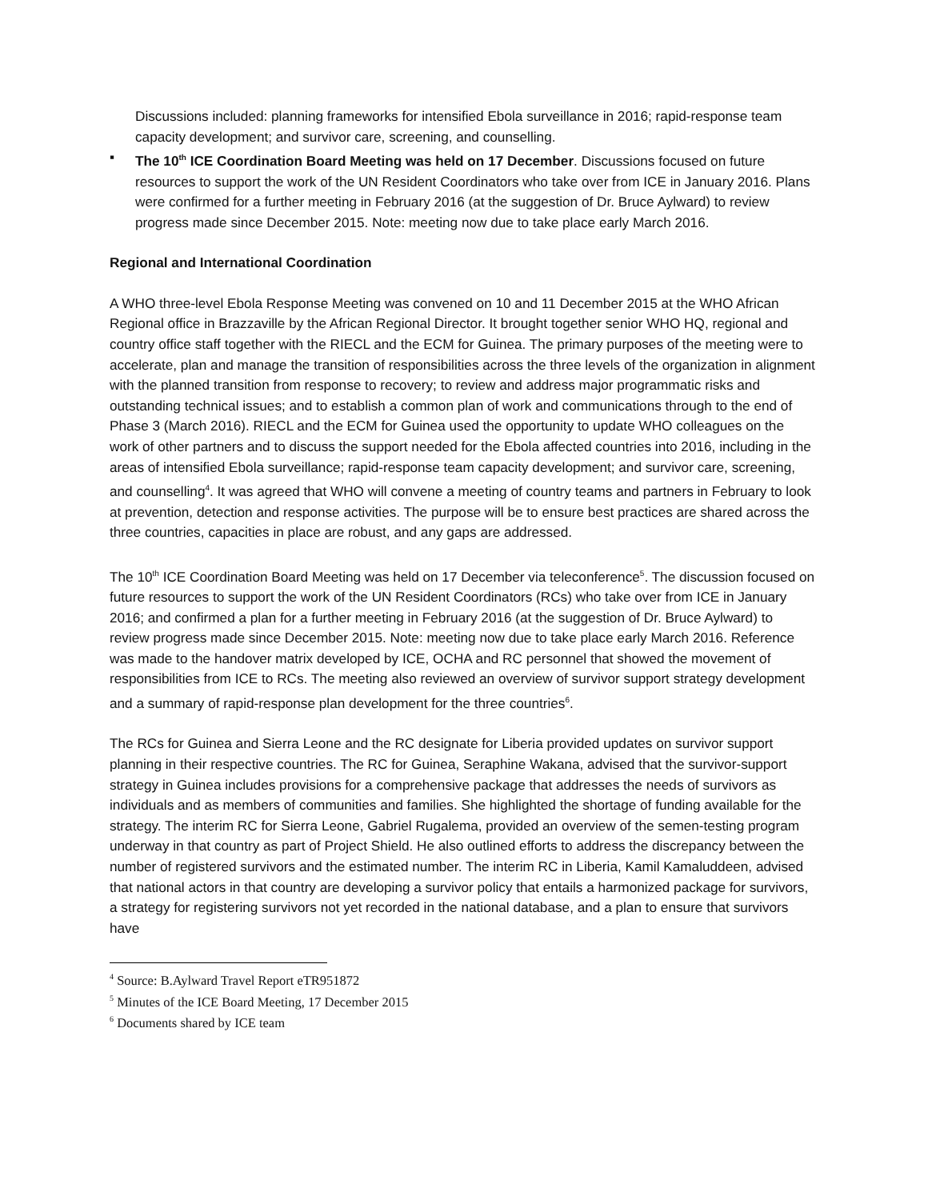Discussions included: planning frameworks for intensified Ebola surveillance in 2016; rapid-response team capacity development; and survivor care, screening, and counselling.
▪ The 10<sup>th</sup> ICE Coordination Board Meeting was held on 17 December. Discussions focused on future resources to support the work of the UN Resident Coordinators who take over from ICE in January 2016. Plans were confirmed for a further meeting in February 2016 (at the suggestion of Dr. Bruce Aylward) to review progress made since December 2015. Note: meeting now due to take place early March 2016.
Regional and International Coordination
A WHO three-level Ebola Response Meeting was convened on 10 and 11 December 2015 at the WHO African Regional office in Brazzaville by the African Regional Director. It brought together senior WHO HQ, regional and country office staff together with the RIECL and the ECM for Guinea. The primary purposes of the meeting were to accelerate, plan and manage the transition of responsibilities across the three levels of the organization in alignment with the planned transition from response to recovery; to review and address major programmatic risks and outstanding technical issues; and to establish a common plan of work and communications through to the end of Phase 3 (March 2016). RIECL and the ECM for Guinea used the opportunity to update WHO colleagues on the work of other partners and to discuss the support needed for the Ebola affected countries into 2016, including in the areas of intensified Ebola surveillance; rapid-response team capacity development; and survivor care, screening, and counselling<sup>4</sup>. It was agreed that WHO will convene a meeting of country teams and partners in February to look at prevention, detection and response activities. The purpose will be to ensure best practices are shared across the three countries, capacities in place are robust, and any gaps are addressed.
The 10<sup>th</sup> ICE Coordination Board Meeting was held on 17 December via teleconference<sup>5</sup>. The discussion focused on future resources to support the work of the UN Resident Coordinators (RCs) who take over from ICE in January 2016; and confirmed a plan for a further meeting in February 2016 (at the suggestion of Dr. Bruce Aylward) to review progress made since December 2015. Note: meeting now due to take place early March 2016. Reference was made to the handover matrix developed by ICE, OCHA and RC personnel that showed the movement of responsibilities from ICE to RCs. The meeting also reviewed an overview of survivor support strategy development and a summary of rapid-response plan development for the three countries<sup>6</sup>.
The RCs for Guinea and Sierra Leone and the RC designate for Liberia provided updates on survivor support planning in their respective countries. The RC for Guinea, Seraphine Wakana, advised that the survivor-support strategy in Guinea includes provisions for a comprehensive package that addresses the needs of survivors as individuals and as members of communities and families. She highlighted the shortage of funding available for the strategy. The interim RC for Sierra Leone, Gabriel Rugalema, provided an overview of the semen-testing program underway in that country as part of Project Shield. He also outlined efforts to address the discrepancy between the number of registered survivors and the estimated number. The interim RC in Liberia, Kamil Kamaluddeen, advised that national actors in that country are developing a survivor policy that entails a harmonized package for survivors, a strategy for registering survivors not yet recorded in the national database, and a plan to ensure that survivors have
<sup>4</sup> Source: B.Aylward Travel Report eTR951872
<sup>5</sup> Minutes of the ICE Board Meeting, 17 December 2015
<sup>6</sup> Documents shared by ICE team